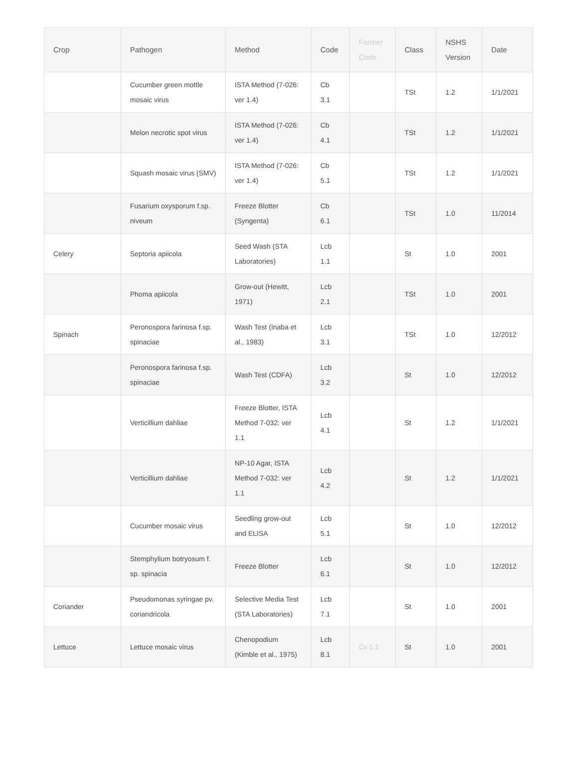| Crop | Pathogen | Method | Code | Former Code | Class | NSHS Version | Date |
| --- | --- | --- | --- | --- | --- | --- | --- |
| | Cucumber green mottle mosaic virus | ISTA Method (7-026: ver 1.4) | Cb 3.1 | | TSt | 1.2 | 1/1/2021 |
| | Melon necrotic spot virus | ISTA Method (7-026: ver 1.4) | Cb 4.1 | | TSt | 1.2 | 1/1/2021 |
| | Squash mosaic virus (SMV) | ISTA Method (7-026: ver 1.4) | Cb 5.1 | | TSt | 1.2 | 1/1/2021 |
| | Fusarium oxysporum f.sp. niveum | Freeze Blotter (Syngenta) | Cb 6.1 | | TSt | 1.0 | 11/2014 |
| Celery | Septoria apiicola | Seed Wash (STA Laboratories) | Lcb 1.1 | | St | 1.0 | 2001 |
| | Phoma apiicola | Grow-out (Hewitt, 1971) | Lcb 2.1 | | TSt | 1.0 | 2001 |
| Spinach | Peronospora farinosa f.sp. spinaciae | Wash Test (Inaba et al., 1983) | Lcb 3.1 | | TSt | 1.0 | 12/2012 |
| | Peronospora farinosa f.sp. spinaciae | Wash Test (CDFA) | Lcb 3.2 | | St | 1.0 | 12/2012 |
| | Verticillium dahliae | Freeze Blotter, ISTA Method 7-032: ver 1.1 | Lcb 4.1 | | St | 1.2 | 1/1/2021 |
| | Verticillium dahliae | NP-10 Agar, ISTA Method 7-032: ver 1.1 | Lcb 4.2 | | St | 1.2 | 1/1/2021 |
| | Cucumber mosaic virus | Seedling grow-out and ELISA | Lcb 5.1 | | St | 1.0 | 12/2012 |
| | Stemphylium botryosum f. sp. spinacia | Freeze Blotter | Lcb 6.1 | | St | 1.0 | 12/2012 |
| Coriander | Pseudomonas syringae pv. coriandricola | Selective Media Test (STA Laboratories) | Lcb 7.1 | | St | 1.0 | 2001 |
| Lettuce | Lettuce mosaic virus | Chenopodium (Kimble et al., 1975) | Lcb 8.1 | Cv 1.1 | St | 1.0 | 2001 |